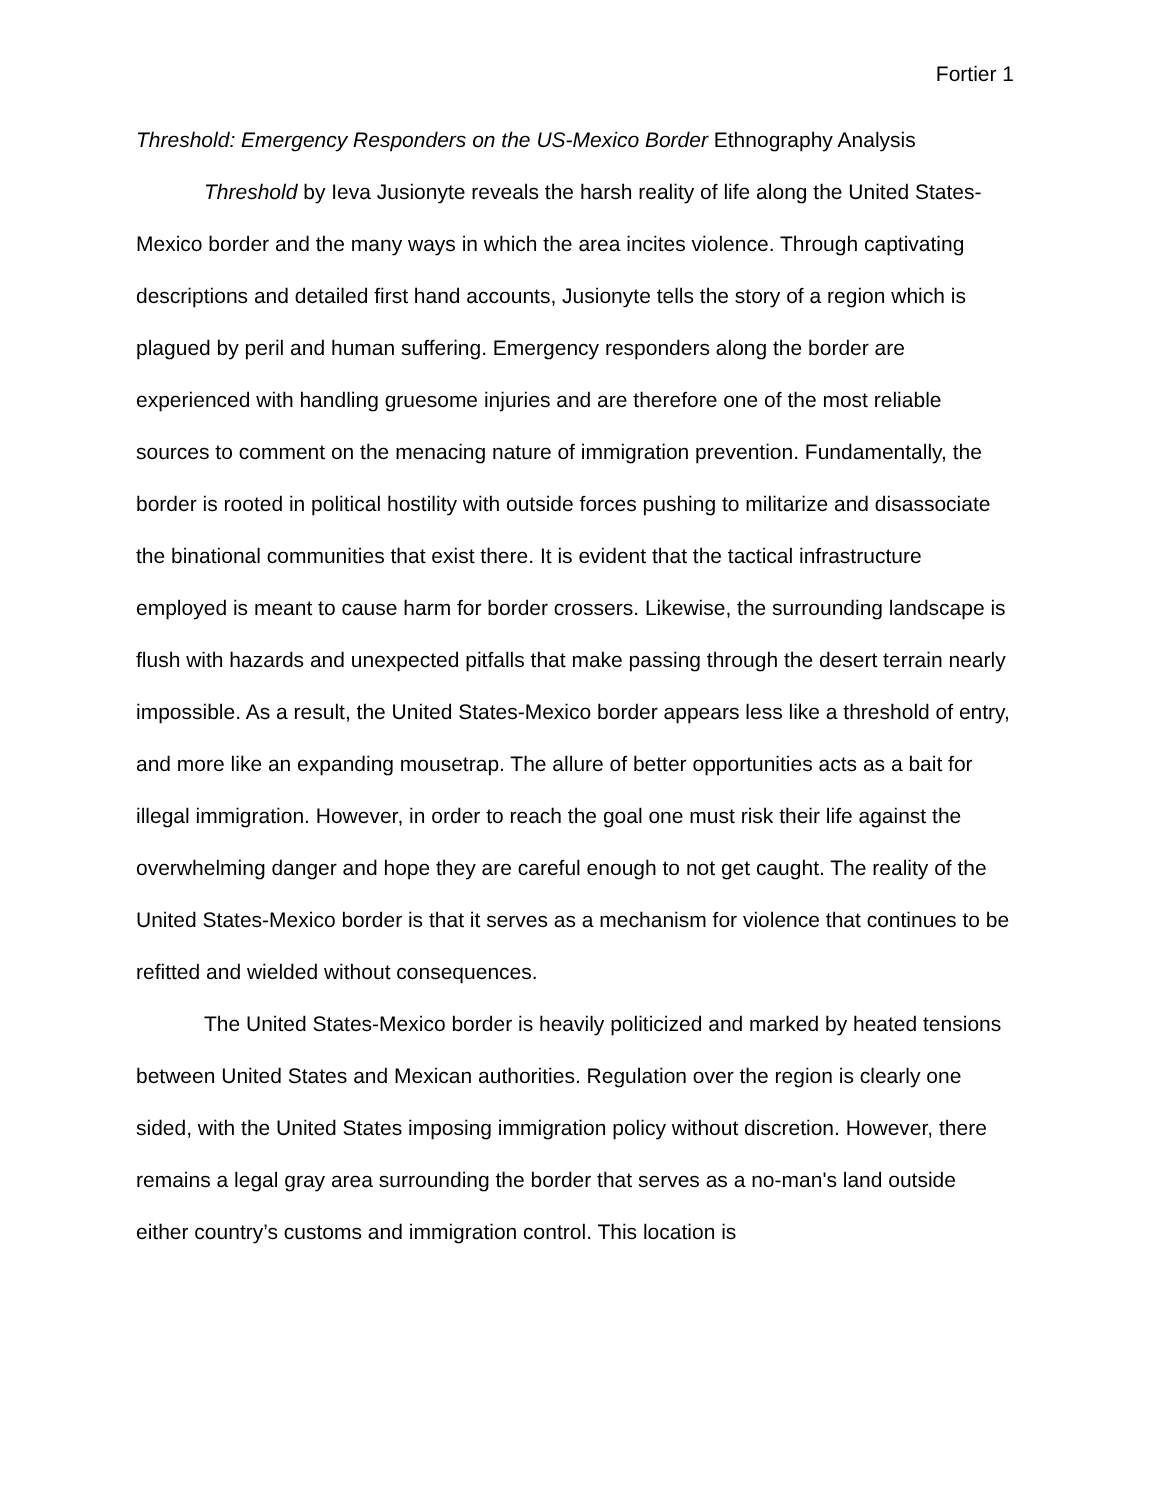Fortier 1
Threshold: Emergency Responders on the US-Mexico Border Ethnography Analysis
Threshold by Ieva Jusionyte reveals the harsh reality of life along the United States-Mexico border and the many ways in which the area incites violence. Through captivating descriptions and detailed first hand accounts, Jusionyte tells the story of a region which is plagued by peril and human suffering. Emergency responders along the border are experienced with handling gruesome injuries and are therefore one of the most reliable sources to comment on the menacing nature of immigration prevention. Fundamentally, the border is rooted in political hostility with outside forces pushing to militarize and disassociate the binational communities that exist there. It is evident that the tactical infrastructure employed is meant to cause harm for border crossers. Likewise, the surrounding landscape is flush with hazards and unexpected pitfalls that make passing through the desert terrain nearly impossible. As a result, the United States-Mexico border appears less like a threshold of entry, and more like an expanding mousetrap. The allure of better opportunities acts as a bait for illegal immigration. However, in order to reach the goal one must risk their life against the overwhelming danger and hope they are careful enough to not get caught. The reality of the United States-Mexico border is that it serves as a mechanism for violence that continues to be refitted and wielded without consequences.
The United States-Mexico border is heavily politicized and marked by heated tensions between United States and Mexican authorities. Regulation over the region is clearly one sided, with the United States imposing immigration policy without discretion. However, there remains a legal gray area surrounding the border that serves as a no-man's land outside either country’s customs and immigration control. This location is